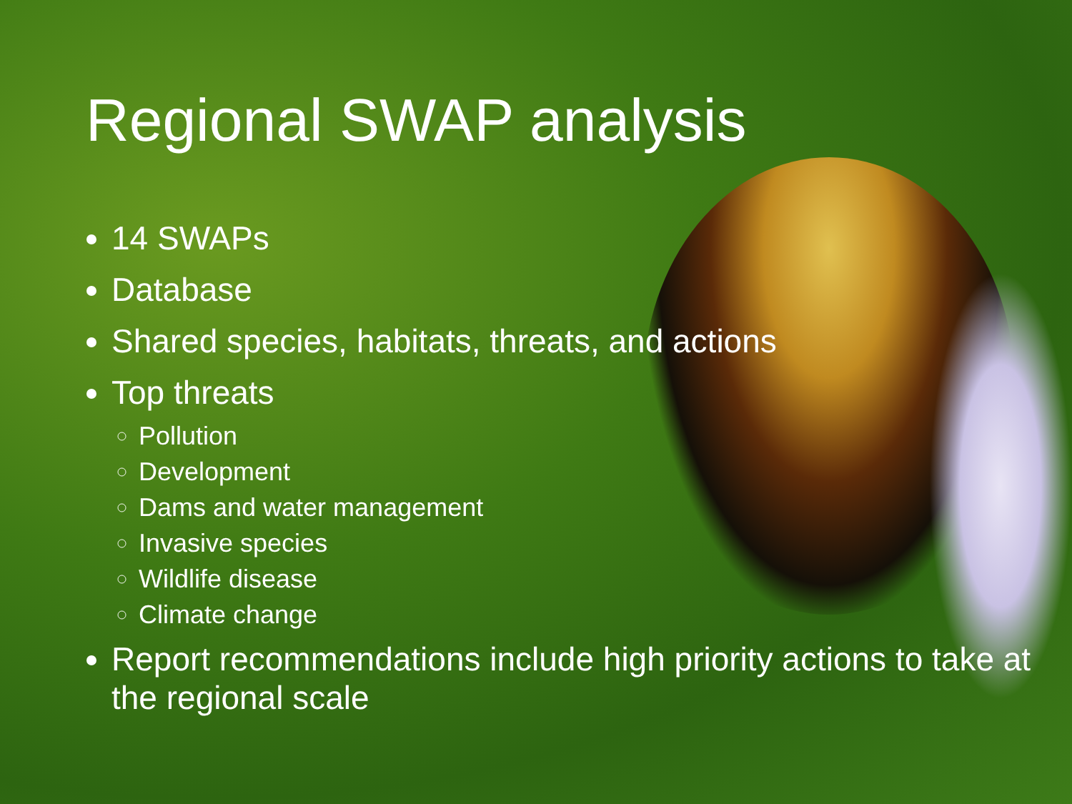Regional SWAP analysis
14 SWAPs
Database
Shared species, habitats, threats, and actions
Top threats
Pollution
Development
Dams and water management
Invasive species
Wildlife disease
Climate change
Report recommendations include high priority actions to take at the regional scale